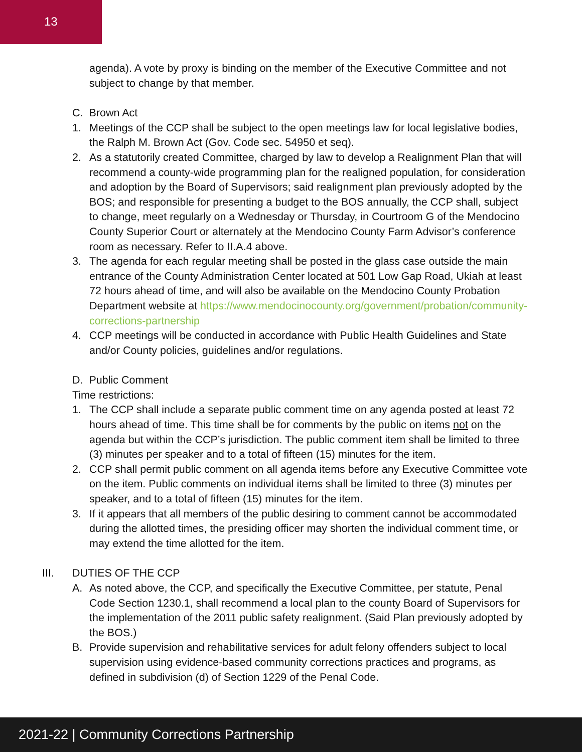13
agenda). A vote by proxy is binding on the member of the Executive Committee and not subject to change by that member.
C. Brown Act
1. Meetings of the CCP shall be subject to the open meetings law for local legislative bodies, the Ralph M. Brown Act (Gov. Code sec. 54950 et seq).
2. As a statutorily created Committee, charged by law to develop a Realignment Plan that will recommend a county-wide programming plan for the realigned population, for consideration and adoption by the Board of Supervisors; said realignment plan previously adopted by the BOS; and responsible for presenting a budget to the BOS annually, the CCP shall, subject to change, meet regularly on a Wednesday or Thursday, in Courtroom G of the Mendocino County Superior Court or alternately at the Mendocino County Farm Advisor’s conference room as necessary. Refer to II.A.4 above.
3. The agenda for each regular meeting shall be posted in the glass case outside the main entrance of the County Administration Center located at 501 Low Gap Road, Ukiah at least 72 hours ahead of time, and will also be available on the Mendocino County Probation Department website at https://www.mendocinocounty.org/government/probation/community-corrections-partnership
4. CCP meetings will be conducted in accordance with Public Health Guidelines and State and/or County policies, guidelines and/or regulations.
D. Public Comment
Time restrictions:
1. The CCP shall include a separate public comment time on any agenda posted at least 72 hours ahead of time. This time shall be for comments by the public on items not on the agenda but within the CCP’s jurisdiction. The public comment item shall be limited to three (3) minutes per speaker and to a total of fifteen (15) minutes for the item.
2. CCP shall permit public comment on all agenda items before any Executive Committee vote on the item. Public comments on individual items shall be limited to three (3) minutes per speaker, and to a total of fifteen (15) minutes for the item.
3. If it appears that all members of the public desiring to comment cannot be accommodated during the allotted times, the presiding officer may shorten the individual comment time, or may extend the time allotted for the item.
III. DUTIES OF THE CCP
A. As noted above, the CCP, and specifically the Executive Committee, per statute, Penal Code Section 1230.1, shall recommend a local plan to the county Board of Supervisors for the implementation of the 2011 public safety realignment. (Said Plan previously adopted by the BOS.)
B. Provide supervision and rehabilitative services for adult felony offenders subject to local supervision using evidence-based community corrections practices and programs, as defined in subdivision (d) of Section 1229 of the Penal Code.
2021-22 | Community Corrections Partnership